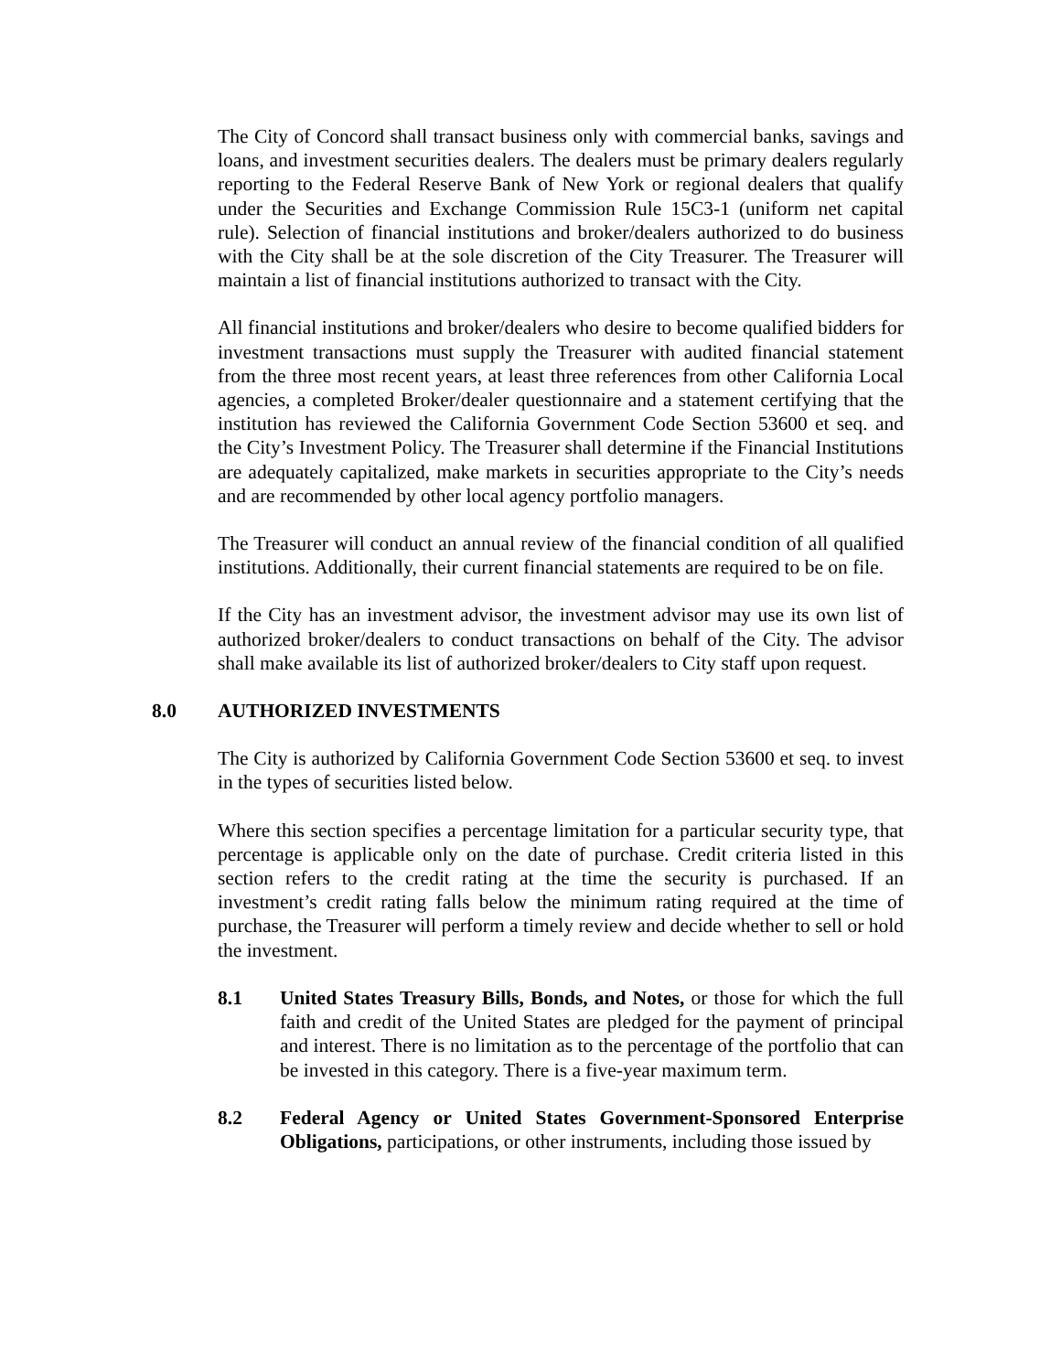The City of Concord shall transact business only with commercial banks, savings and loans, and investment securities dealers. The dealers must be primary dealers regularly reporting to the Federal Reserve Bank of New York or regional dealers that qualify under the Securities and Exchange Commission Rule 15C3-1 (uniform net capital rule). Selection of financial institutions and broker/dealers authorized to do business with the City shall be at the sole discretion of the City Treasurer. The Treasurer will maintain a list of financial institutions authorized to transact with the City.
All financial institutions and broker/dealers who desire to become qualified bidders for investment transactions must supply the Treasurer with audited financial statement from the three most recent years, at least three references from other California Local agencies, a completed Broker/dealer questionnaire and a statement certifying that the institution has reviewed the California Government Code Section 53600 et seq. and the City’s Investment Policy. The Treasurer shall determine if the Financial Institutions are adequately capitalized, make markets in securities appropriate to the City’s needs and are recommended by other local agency portfolio managers.
The Treasurer will conduct an annual review of the financial condition of all qualified institutions. Additionally, their current financial statements are required to be on file.
If the City has an investment advisor, the investment advisor may use its own list of authorized broker/dealers to conduct transactions on behalf of the City. The advisor shall make available its list of authorized broker/dealers to City staff upon request.
8.0 AUTHORIZED INVESTMENTS
The City is authorized by California Government Code Section 53600 et seq. to invest in the types of securities listed below.
Where this section specifies a percentage limitation for a particular security type, that percentage is applicable only on the date of purchase. Credit criteria listed in this section refers to the credit rating at the time the security is purchased. If an investment’s credit rating falls below the minimum rating required at the time of purchase, the Treasurer will perform a timely review and decide whether to sell or hold the investment.
8.1 United States Treasury Bills, Bonds, and Notes, or those for which the full faith and credit of the United States are pledged for the payment of principal and interest. There is no limitation as to the percentage of the portfolio that can be invested in this category. There is a five-year maximum term.
8.2 Federal Agency or United States Government-Sponsored Enterprise Obligations, participations, or other instruments, including those issued by